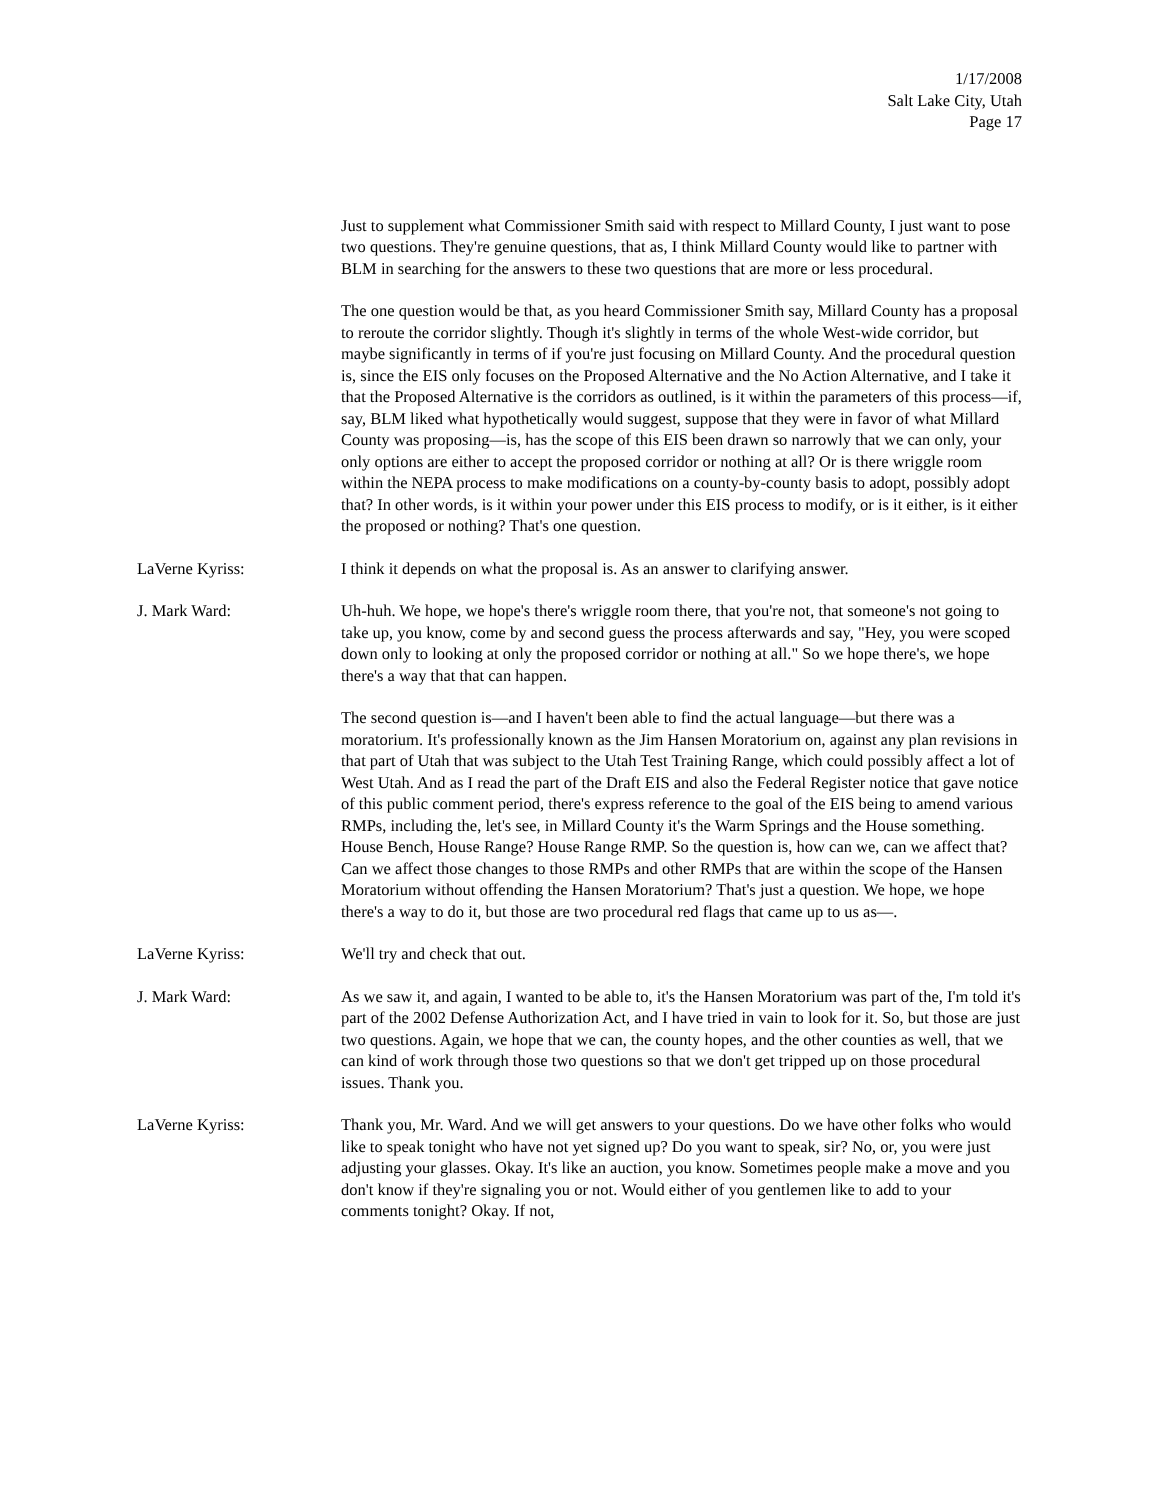1/17/2008
Salt Lake City, Utah
Page 17
Just to supplement what Commissioner Smith said with respect to Millard County, I just want to pose two questions. They're genuine questions, that as, I think Millard County would like to partner with BLM in searching for the answers to these two questions that are more or less procedural.
The one question would be that, as you heard Commissioner Smith say, Millard County has a proposal to reroute the corridor slightly. Though it's slightly in terms of the whole West-wide corridor, but maybe significantly in terms of if you're just focusing on Millard County. And the procedural question is, since the EIS only focuses on the Proposed Alternative and the No Action Alternative, and I take it that the Proposed Alternative is the corridors as outlined, is it within the parameters of this process—if, say, BLM liked what hypothetically would suggest, suppose that they were in favor of what Millard County was proposing—is, has the scope of this EIS been drawn so narrowly that we can only, your only options are either to accept the proposed corridor or nothing at all? Or is there wriggle room within the NEPA process to make modifications on a county-by-county basis to adopt, possibly adopt that? In other words, is it within your power under this EIS process to modify, or is it either, is it either the proposed or nothing? That's one question.
LaVerne Kyriss: I think it depends on what the proposal is. As an answer to clarifying answer.
J. Mark Ward: Uh-huh. We hope, we hope's there's wriggle room there, that you're not, that someone's not going to take up, you know, come by and second guess the process afterwards and say, "Hey, you were scoped down only to looking at only the proposed corridor or nothing at all." So we hope there's, we hope there's a way that that can happen.
The second question is—and I haven't been able to find the actual language—but there was a moratorium. It's professionally known as the Jim Hansen Moratorium on, against any plan revisions in that part of Utah that was subject to the Utah Test Training Range, which could possibly affect a lot of West Utah. And as I read the part of the Draft EIS and also the Federal Register notice that gave notice of this public comment period, there's express reference to the goal of the EIS being to amend various RMPs, including the, let's see, in Millard County it's the Warm Springs and the House something. House Bench, House Range? House Range RMP. So the question is, how can we, can we affect that? Can we affect those changes to those RMPs and other RMPs that are within the scope of the Hansen Moratorium without offending the Hansen Moratorium? That's just a question. We hope, we hope there's a way to do it, but those are two procedural red flags that came up to us as—.
LaVerne Kyriss: We'll try and check that out.
J. Mark Ward: As we saw it, and again, I wanted to be able to, it's the Hansen Moratorium was part of the, I'm told it's part of the 2002 Defense Authorization Act, and I have tried in vain to look for it. So, but those are just two questions. Again, we hope that we can, the county hopes, and the other counties as well, that we can kind of work through those two questions so that we don't get tripped up on those procedural issues. Thank you.
LaVerne Kyriss: Thank you, Mr. Ward. And we will get answers to your questions. Do we have other folks who would like to speak tonight who have not yet signed up? Do you want to speak, sir? No, or, you were just adjusting your glasses. Okay. It's like an auction, you know. Sometimes people make a move and you don't know if they're signaling you or not. Would either of you gentlemen like to add to your comments tonight? Okay. If not,